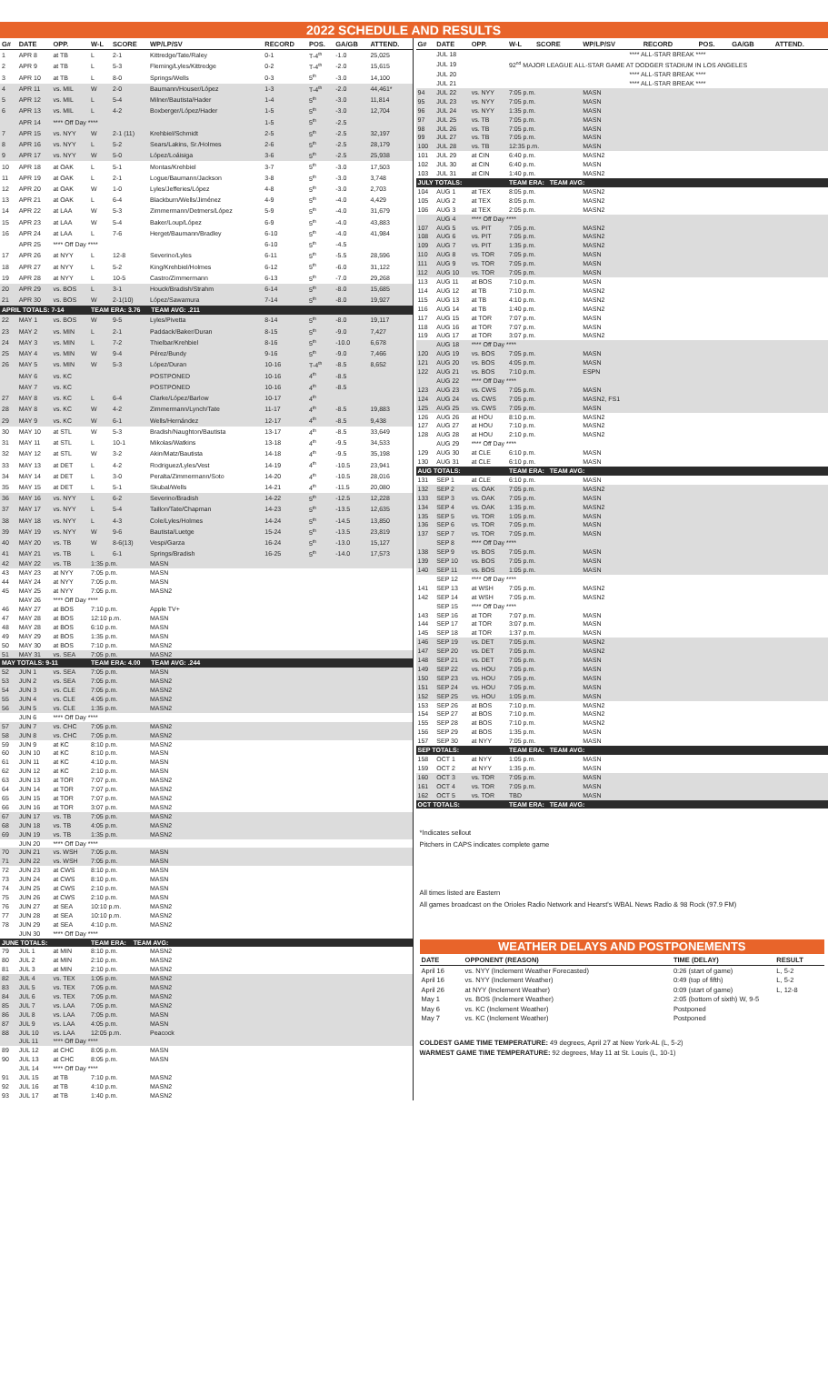2022 SCHEDULE AND RESULTS
| G# | DATE | OPP. | W-L | SCORE | WP/LP/SV | RECORD | POS. | GA/GB | ATTEND. |
| --- | --- | --- | --- | --- | --- | --- | --- | --- | --- |
| 1 | APR 8 | at TB | L | 2-1 | Kittredge/Tate/Raley | 0-1 | T-4<sup>th</sup> | -1.0 | 25,025 |
| 2 | APR 9 | at TB | L | 5-3 | Fleming/Lyles/Kittredge | 0-2 | T-4<sup>th</sup> | -2.0 | 15,615 |
| 3 | APR 10 | at TB | L | 8-0 | Springs/Wells | 0-3 | 5<sup>th</sup> | -3.0 | 14,100 |
| 4 | APR 11 | vs. MIL | W | 2-0 | Baumann/Houser/López | 1-3 | T-4<sup>th</sup> | -2.0 | 44,461* |
| 5 | APR 12 | vs. MIL | L | 5-4 | Milner/Bautista/Hader | 1-4 | 5<sup>th</sup> | -3.0 | 11,814 |
| 6 | APR 13 | vs. MIL | L | 4-2 | Boxberger/López/Hader | 1-5 | 5<sup>th</sup> | -3.0 | 12,704 |
| | APR 14 | **** Off Day **** | | | | 1-5 | 5<sup>th</sup> | -2.5 | |
| 7 | APR 15 | vs. NYY | W | 2-1 (11) | Krehbiel/Schmidt | 2-5 | 5<sup>th</sup> | -2.5 | 32,197 |
| 8 | APR 16 | vs. NYY | L | 5-2 | Sears/Lakins, Sr./Holmes | 2-6 | 5<sup>th</sup> | -2.5 | 28,179 |
| 9 | APR 17 | vs. NYY | W | 5-0 | López/Loáisiga | 3-6 | 5<sup>th</sup> | -2.5 | 25,938 |
| 10 | APR 18 | at OAK | L | 5-1 | Montas/Krehbiel | 3-7 | 5<sup>th</sup> | -3.0 | 17,503 |
| 11 | APR 19 | at OAK | L | 2-1 | Logue/Baumann/Jackson | 3-8 | 5<sup>th</sup> | -3.0 | 3,748 |
| 12 | APR 20 | at OAK | W | 1-0 | Lyles/Jefferies/López | 4-8 | 5<sup>th</sup> | -3.0 | 2,703 |
| 13 | APR 21 | at OAK | L | 6-4 | Blackburn/Wells/Jiménez | 4-9 | 5<sup>th</sup> | -4.0 | 4,429 |
| 14 | APR 22 | at LAA | W | 5-3 | Zimmermann/Detmers/López | 5-9 | 5<sup>th</sup> | -4.0 | 31,679 |
| 15 | APR 23 | at LAA | W | 5-4 | Baker/Loup/López | 6-9 | 5<sup>th</sup> | -4.0 | 43,883 |
| 16 | APR 24 | at LAA | L | 7-6 | Herget/Baumann/Bradley | 6-10 | 5<sup>th</sup> | -4.0 | 41,984 |
| | APR 25 | **** Off Day **** | | | | 6-10 | 5<sup>th</sup> | -4.5 | |
| 17 | APR 26 | at NYY | L | 12-8 | Severino/Lyles | 6-11 | 5<sup>th</sup> | -5.5 | 28,596 |
| 18 | APR 27 | at NYY | L | 5-2 | King/Krehbiel/Holmes | 6-12 | 5<sup>th</sup> | -6.0 | 31,122 |
| 19 | APR 28 | at NYY | L | 10-5 | Castro/Zimmermann | 6-13 | 5<sup>th</sup> | -7.0 | 29,268 |
| 20 | APR 29 | vs. BOS | L | 3-1 | Houck/Bradish/Strahm | 6-14 | 5<sup>th</sup> | -8.0 | 15,685 |
| 21 | APR 30 | vs. BOS | W | 2-1(10) | López/Sawamura | 7-14 | 5<sup>th</sup> | -8.0 | 19,927 |
| APRIL TOTALS: 7-14 | | | TEAM ERA: 3.76 TEAM AVG: .211 | | | | | | |
| 22 | MAY 1 | vs. BOS | W | 9-5 | Lyles/Pivetta | 8-14 | 5<sup>th</sup> | -8.0 | 19,117 |
| 23 | MAY 2 | vs. MIN | L | 2-1 | Paddack/Baker/Duran | 8-15 | 5<sup>th</sup> | -9.0 | 7,427 |
| 24 | MAY 3 | vs. MIN | L | 7-2 | Thielbar/Krehbiel | 8-16 | 5<sup>th</sup> | -10.0 | 6,678 |
| 25 | MAY 4 | vs. MIN | W | 9-4 | Pérez/Bundy | 9-16 | 5<sup>th</sup> | -9.0 | 7,466 |
| 26 | MAY 5 | vs. MIN | W | 5-3 | López/Duran | 10-16 | T-4<sup>th</sup> | -8.5 | 8,652 |
| | MAY 6 | vs. KC | | | POSTPONED | 10-16 | 4<sup>th</sup> | -8.5 | |
| | MAY 7 | vs. KC | | | POSTPONED | 10-16 | 4<sup>th</sup> | -8.5 | |
| 27 | MAY 8 | vs. KC | L | 6-4 | Clarke/López/Barlow | 10-17 | 4<sup>th</sup> | | |
| 28 | MAY 8 | vs. KC | W | 4-2 | Zimmermann/Lynch/Tate | 11-17 | 4<sup>th</sup> | -8.5 | 19,883 |
| 29 | MAY 9 | vs. KC | W | 6-1 | Wells/Hernández | 12-17 | 4<sup>th</sup> | -8.5 | 9,438 |
| 30 | MAY 10 | at STL | W | 5-3 | Bradish/Naughton/Bautista | 13-17 | 4<sup>th</sup> | -8.5 | 33,649 |
| 31 | MAY 11 | at STL | L | 10-1 | Mikolas/Watkins | 13-18 | 4<sup>th</sup> | -9.5 | 34,533 |
| 32 | MAY 12 | at STL | W | 3-2 | Akin/Matz/Bautista | 14-18 | 4<sup>th</sup> | -9.5 | 35,198 |
| 33 | MAY 13 | at DET | L | 4-2 | Rodriguez/Lyles/Vest | 14-19 | 4<sup>th</sup> | -10.5 | 23,941 |
| 34 | MAY 14 | at DET | L | 3-0 | Peralta/Zimmermann/Soto | 14-20 | 4<sup>th</sup> | -10.5 | 28,016 |
| 35 | MAY 15 | at DET | L | 5-1 | Skubal/Wells | 14-21 | 4<sup>th</sup> | -11.5 | 20,080 |
| 36 | MAY 16 | vs. NYY | L | 6-2 | Severino/Bradish | 14-22 | 5<sup>th</sup> | -12.5 | 12,228 |
| 37 | MAY 17 | vs. NYY | L | 5-4 | Taillon/Tate/Chapman | 14-23 | 5<sup>th</sup> | -13.5 | 12,635 |
| 38 | MAY 18 | vs. NYY | L | 4-3 | Cole/Lyles/Holmes | 14-24 | 5<sup>th</sup> | -14.5 | 13,850 |
| 39 | MAY 19 | vs. NYY | W | 9-6 | Bautista/Luetge | 15-24 | 5<sup>th</sup> | -13.5 | 23,819 |
| 40 | MAY 20 | vs. TB | W | 8-6(13) | Vespi/Garza | 16-24 | 5<sup>th</sup> | -13.0 | 15,127 |
| 41 | MAY 21 | vs. TB | L | 6-1 | Springs/Bradish | 16-25 | 5<sup>th</sup> | -14.0 | 17,573 |
| 42 | MAY 22 | vs. TB | 1:35 p.m. | | MASN | | | | |
| 43 | MAY 23 | at NYY | 7:05 p.m. | | MASN | | | | |
| 44 | MAY 24 | at NYY | 7:05 p.m. | | MASN | | | | |
| 45 | MAY 25 | at NYY | 7:05 p.m. | | MASN2 | | | | |
| | MAY 26 | **** Off Day **** | | | | | | | |
| 46 | MAY 27 | at BOS | 7:10 p.m. | | Apple TV+ | | | | |
| 47 | MAY 28 | at BOS | 12:10 p.m. | | MASN | | | | |
| 48 | MAY 28 | at BOS | 6:10 p.m. | | MASN | | | | |
| 49 | MAY 29 | at BOS | 1:35 p.m. | | MASN | | | | |
| 50 | MAY 30 | at BOS | 7:10 p.m. | | MASN2 | | | | |
| 51 | MAY 31 | vs. SEA | 7:05 p.m. | | MASN2 | | | | |
| MAY TOTALS: 9-11 | | | TEAM ERA: 4.00 TEAM AVG: .244 | | | | | | |
| 52 | JUN 1 | vs. SEA | 7:05 p.m. | | MASN | | | | |
| 53 | JUN 2 | vs. SEA | 7:05 p.m. | | MASN2 | | | | |
| 54 | JUN 3 | vs. CLE | 7:05 p.m. | | MASN2 | | | | |
| 55 | JUN 4 | vs. CLE | 4:05 p.m. | | MASN2 | | | | |
| 56 | JUN 5 | vs. CLE | 1:35 p.m. | | MASN2 | | | | |
| | JUN 6 | **** Off Day **** | | | | | | | |
| 57 | JUN 7 | vs. CHC | 7:05 p.m. | | MASN2 | | | | |
| 58 | JUN 8 | vs. CHC | 7:05 p.m. | | MASN2 | | | | |
| 59 | JUN 9 | at KC | 8:10 p.m. | | MASN2 | | | | |
| 60 | JUN 10 | at KC | 8:10 p.m. | | MASN | | | | |
| 61 | JUN 11 | at KC | 4:10 p.m. | | MASN | | | | |
| 62 | JUN 12 | at KC | 2:10 p.m. | | MASN | | | | |
| 63 | JUN 13 | at TOR | 7:07 p.m. | | MASN2 | | | | |
| 64 | JUN 14 | at TOR | 7:07 p.m. | | MASN2 | | | | |
| 65 | JUN 15 | at TOR | 7:07 p.m. | | MASN2 | | | | |
| 66 | JUN 16 | at TOR | 3:07 p.m. | | MASN2 | | | | |
| 67 | JUN 17 | vs. TB | 7:05 p.m. | | MASN2 | | | | |
| 68 | JUN 18 | vs. TB | 4:05 p.m. | | MASN2 | | | | |
| 69 | JUN 19 | vs. TB | 1:35 p.m. | | MASN2 | | | | |
| | JUN 20 | **** Off Day **** | | | | | | | |
| 70 | JUN 21 | vs. WSH | 7:05 p.m. | | MASN | | | | |
| 71 | JUN 22 | vs. WSH | 7:05 p.m. | | MASN | | | | |
| 72 | JUN 23 | at CWS | 8:10 p.m. | | MASN | | | | |
| 73 | JUN 24 | at CWS | 8:10 p.m. | | MASN | | | | |
| 74 | JUN 25 | at CWS | 2:10 p.m. | | MASN | | | | |
| 75 | JUN 26 | at CWS | 2:10 p.m. | | MASN | | | | |
| 76 | JUN 27 | at SEA | 10:10 p.m. | | MASN2 | | | | |
| 77 | JUN 28 | at SEA | 10:10 p.m. | | MASN2 | | | | |
| 78 | JUN 29 | at SEA | 4:10 p.m. | | MASN2 | | | | |
| | JUN 30 | **** Off Day **** | | | | | | | |
| JUNE TOTALS: | | | TEAM ERA: TEAM AVG: | | | | | | |
| 79 | JUL 1 | at MIN | 8:10 p.m. | | MASN2 | | | | |
| 80 | JUL 2 | at MIN | 2:10 p.m. | | MASN2 | | | | |
| 81 | JUL 3 | at MIN | 2:10 p.m. | | MASN2 | | | | |
| 82 | JUL 4 | vs. TEX | 1:05 p.m. | | MASN2 | | | | |
| 83 | JUL 5 | vs. TEX | 7:05 p.m. | | MASN2 | | | | |
| 84 | JUL 6 | vs. TEX | 7:05 p.m. | | MASN2 | | | | |
| 85 | JUL 7 | vs. LAA | 7:05 p.m. | | MASN2 | | | | |
| 86 | JUL 8 | vs. LAA | 7:05 p.m. | | MASN | | | | |
| 87 | JUL 9 | vs. LAA | 4:05 p.m. | | MASN | | | | |
| 88 | JUL 10 | vs. LAA | 12:05 p.m. | | Peacock | | | | |
| | JUL 11 | **** Off Day **** | | | | | | | |
| 89 | JUL 12 | at CHC | 8:05 p.m. | | MASN | | | | |
| 90 | JUL 13 | at CHC | 8:05 p.m. | | MASN | | | | |
| | JUL 14 | **** Off Day **** | | | | | | | |
| 91 | JUL 15 | at TB | 7:10 p.m. | | MASN2 | | | | |
| 92 | JUL 16 | at TB | 4:10 p.m. | | MASN2 | | | | |
| 93 | JUL 17 | at TB | 1:40 p.m. | | MASN2 | | | | |
| G# | DATE | OPP. | W-L | SCORE | WP/LP/SV | RECORD | POS. | GA/GB | ATTEND. |
| --- | --- | --- | --- | --- | --- | --- | --- | --- | --- |
| | JUL 18 | | **** ALL-STAR BREAK **** | | | | | | |
| | JUL 19 | | 92<sup>nd</sup> MAJOR LEAGUE ALL-STAR GAME AT DODGER STADIUM IN LOS ANGELES | | | | | | |
| | JUL 20 | | **** ALL-STAR BREAK **** | | | | | | |
| | JUL 21 | | **** ALL-STAR BREAK **** | | | | | | |
| 94 | JUL 22 | vs. NYY | 7:05 p.m. | | MASN | | | | |
| 95 | JUL 23 | vs. NYY | 7:05 p.m. | | MASN | | | | |
| 96 | JUL 24 | vs. NYY | 1:35 p.m. | | MASN | | | | |
| 97 | JUL 25 | vs. TB | 7:05 p.m. | | MASN | | | | |
| 98 | JUL 26 | vs. TB | 7:05 p.m. | | MASN | | | | |
| 99 | JUL 27 | vs. TB | 7:05 p.m. | | MASN | | | | |
| 100 | JUL 28 | vs. TB | 12:35 p.m. | | MASN | | | | |
| 101 | JUL 29 | at CIN | 6:40 p.m. | | MASN2 | | | | |
| 102 | JUL 30 | at CIN | 6:40 p.m. | | MASN | | | | |
| 103 | JUL 31 | at CIN | 1:40 p.m. | | MASN2 | | | | |
| JULY TOTALS: | | | TEAM ERA: TEAM AVG: | | | | | | |
| 104 | AUG 1 | at TEX | 8:05 p.m. | | MASN2 | | | | |
| 105 | AUG 2 | at TEX | 8:05 p.m. | | MASN2 | | | | |
| 106 | AUG 3 | at TEX | 2:05 p.m. | | MASN2 | | | | |
| | AUG 4 | **** Off Day **** | | | | | | | |
| 107 | AUG 5 | vs. PIT | 7:05 p.m. | | MASN2 | | | | |
| 108 | AUG 6 | vs. PIT | 7:05 p.m. | | MASN2 | | | | |
| 109 | AUG 7 | vs. PIT | 1:35 p.m. | | MASN2 | | | | |
| 110 | AUG 8 | vs. TOR | 7:05 p.m. | | MASN | | | | |
| 111 | AUG 9 | vs. TOR | 7:05 p.m. | | MASN | | | | |
| 112 | AUG 10 | vs. TOR | 7:05 p.m. | | MASN | | | | |
| 113 | AUG 11 | at BOS | 7:10 p.m. | | MASN | | | | |
| 114 | AUG 12 | at TB | 7:10 p.m. | | MASN2 | | | | |
| 115 | AUG 13 | at TB | 4:10 p.m. | | MASN2 | | | | |
| 116 | AUG 14 | at TB | 1:40 p.m. | | MASN2 | | | | |
| 117 | AUG 15 | at TOR | 7:07 p.m. | | MASN | | | | |
| 118 | AUG 16 | at TOR | 7:07 p.m. | | MASN | | | | |
| 119 | AUG 17 | at TOR | 3:07 p.m. | | MASN2 | | | | |
| | AUG 18 | **** Off Day **** | | | | | | | |
| 120 | AUG 19 | vs. BOS | 7:05 p.m. | | MASN | | | | |
| 121 | AUG 20 | vs. BOS | 4:05 p.m. | | MASN | | | | |
| 122 | AUG 21 | vs. BOS | 7:10 p.m. | | ESPN | | | | |
| | AUG 22 | **** Off Day **** | | | | | | | |
| 123 | AUG 23 | vs. CWS | 7:05 p.m. | | MASN | | | | |
| 124 | AUG 24 | vs. CWS | 7:05 p.m. | | MASN2, FS1 | | | | |
| 125 | AUG 25 | vs. CWS | 7:05 p.m. | | MASN | | | | |
| 126 | AUG 26 | at HOU | 8:10 p.m. | | MASN2 | | | | |
| 127 | AUG 27 | at HOU | 7:10 p.m. | | MASN2 | | | | |
| 128 | AUG 28 | at HOU | 2:10 p.m. | | MASN2 | | | | |
| | AUG 29 | **** Off Day **** | | | | | | | |
| 129 | AUG 30 | at CLE | 6:10 p.m. | | MASN | | | | |
| 130 | AUG 31 | at CLE | 6:10 p.m. | | MASN | | | | |
| AUG TOTALS: | | | TEAM ERA: TEAM AVG: | | | | | | |
| 131 | SEP 1 | at CLE | 6:10 p.m. | | MASN | | | | |
| 132 | SEP 2 | vs. OAK | 7:05 p.m. | | MASN2 | | | | |
| 133 | SEP 3 | vs. OAK | 7:05 p.m. | | MASN | | | | |
| 134 | SEP 4 | vs. OAK | 1:35 p.m. | | MASN2 | | | | |
| 135 | SEP 5 | vs. TOR | 1:05 p.m. | | MASN | | | | |
| 136 | SEP 6 | vs. TOR | 7:05 p.m. | | MASN | | | | |
| 137 | SEP 7 | vs. TOR | 7:05 p.m. | | MASN | | | | |
| | SEP 8 | **** Off Day **** | | | | | | | |
| 138 | SEP 9 | vs. BOS | 7:05 p.m. | | MASN | | | | |
| 139 | SEP 10 | vs. BOS | 7:05 p.m. | | MASN | | | | |
| 140 | SEP 11 | vs. BOS | 1:05 p.m. | | MASN | | | | |
| | SEP 12 | **** Off Day **** | | | | | | | |
| 141 | SEP 13 | at WSH | 7:05 p.m. | | MASN2 | | | | |
| 142 | SEP 14 | at WSH | 7:05 p.m. | | MASN2 | | | | |
| | SEP 15 | **** Off Day **** | | | | | | | |
| 143 | SEP 16 | at TOR | 7:07 p.m. | | MASN | | | | |
| 144 | SEP 17 | at TOR | 3:07 p.m. | | MASN | | | | |
| 145 | SEP 18 | at TOR | 1:37 p.m. | | MASN | | | | |
| 146 | SEP 19 | vs. DET | 7:05 p.m. | | MASN2 | | | | |
| 147 | SEP 20 | vs. DET | 7:05 p.m. | | MASN2 | | | | |
| 148 | SEP 21 | vs. DET | 7:05 p.m. | | MASN | | | | |
| 149 | SEP 22 | vs. HOU | 7:05 p.m. | | MASN | | | | |
| 150 | SEP 23 | vs. HOU | 7:05 p.m. | | MASN | | | | |
| 151 | SEP 24 | vs. HOU | 7:05 p.m. | | MASN | | | | |
| 152 | SEP 25 | vs. HOU | 1:05 p.m. | | MASN | | | | |
| 153 | SEP 26 | at BOS | 7:10 p.m. | | MASN2 | | | | |
| 154 | SEP 27 | at BOS | 7:10 p.m. | | MASN2 | | | | |
| 155 | SEP 28 | at BOS | 7:10 p.m. | | MASN2 | | | | |
| 156 | SEP 29 | at BOS | 1:35 p.m. | | MASN | | | | |
| 157 | SEP 30 | at NYY | 7:05 p.m. | | MASN | | | | |
| SEP TOTALS: | | | TEAM ERA: TEAM AVG: | | | | | | |
| 158 | OCT 1 | at NYY | 1:05 p.m. | | MASN | | | | |
| 159 | OCT 2 | at NYY | 1:35 p.m. | | MASN | | | | |
| 160 | OCT 3 | vs. TOR | 7:05 p.m. | | MASN | | | | |
| 161 | OCT 4 | vs. TOR | 7:05 p.m. | | MASN | | | | |
| 162 | OCT 5 | vs. TOR | TBD | | MASN | | | | |
| OCT TOTALS: | | | TEAM ERA: TEAM AVG: | | | | | | |
*Indicates sellout
Pitchers in CAPS indicates complete game
All times listed are Eastern
All games broadcast on the Orioles Radio Network and Hearst's WBAL News Radio & 98 Rock (97.9 FM)
WEATHER DELAYS AND POSTPONEMENTS
| DATE | OPPONENT (REASON) | TIME (DELAY) | RESULT |
| --- | --- | --- | --- |
| April 16 | vs. NYY (Inclement Weather Forecasted) | 0:26 (start of game) | L, 5-2 |
| April 16 | vs. NYY (Inclement Weather) | 0:49 (top of fifth) | L, 5-2 |
| April 26 | at NYY (Inclement Weather) | 0:09 (start of game) | L, 12-8 |
| May 1 | vs. BOS (Inclement Weather) | 2:05 (bottom of sixth) W, 9-5 | |
| May 6 | vs. KC (Inclement Weather) | Postponed | |
| May 7 | vs. KC (Inclement Weather) | Postponed | |
COLDEST GAME TIME TEMPERATURE: 49 degrees, April 27 at New York-AL (L, 5-2)
WARMEST GAME TIME TEMPERATURE: 92 degrees, May 11 at St. Louis (L, 10-1)